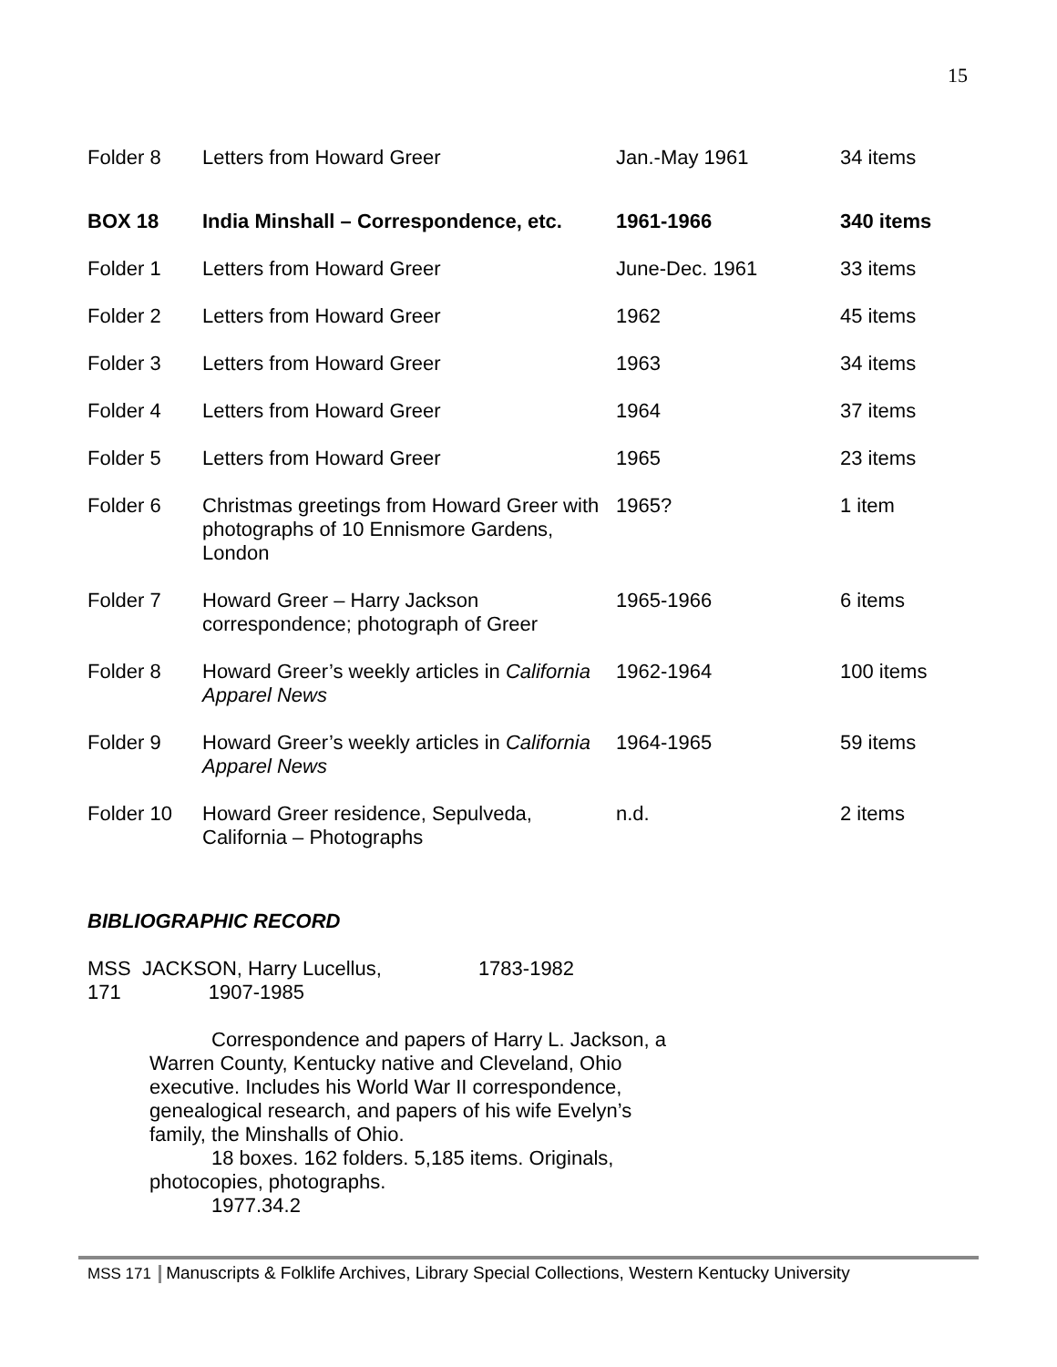15
| Folder 8 | Letters from Howard Greer | Jan.-May 1961 | 34 items |
| BOX 18 | India Minshall – Correspondence, etc. | 1961-1966 | 340 items |
| Folder 1 | Letters from Howard Greer | June-Dec. 1961 | 33 items |
| Folder 2 | Letters from Howard Greer | 1962 | 45 items |
| Folder 3 | Letters from Howard Greer | 1963 | 34 items |
| Folder 4 | Letters from Howard Greer | 1964 | 37 items |
| Folder 5 | Letters from Howard Greer | 1965 | 23 items |
| Folder 6 | Christmas greetings from Howard Greer with photographs of 10 Ennismore Gardens, London | 1965? | 1 item |
| Folder 7 | Howard Greer – Harry Jackson correspondence; photograph of Greer | 1965-1966 | 6 items |
| Folder 8 | Howard Greer’s weekly articles in California Apparel News | 1962-1964 | 100 items |
| Folder 9 | Howard Greer’s weekly articles in California Apparel News | 1964-1965 | 59 items |
| Folder 10 | Howard Greer residence, Sepulveda, California – Photographs | n.d. | 2 items |
BIBLIOGRAPHIC RECORD
MSS JACKSON, Harry Lucellus, 1783-1982
171 1907-1985
Correspondence and papers of Harry L. Jackson, a Warren County, Kentucky native and Cleveland, Ohio executive. Includes his World War II correspondence, genealogical research, and papers of his wife Evelyn’s family, the Minshalls of Ohio.
18 boxes. 162 folders. 5,185 items. Originals, photocopies, photographs.
1977.34.2
MSS 171 Manuscripts & Folklife Archives, Library Special Collections, Western Kentucky University